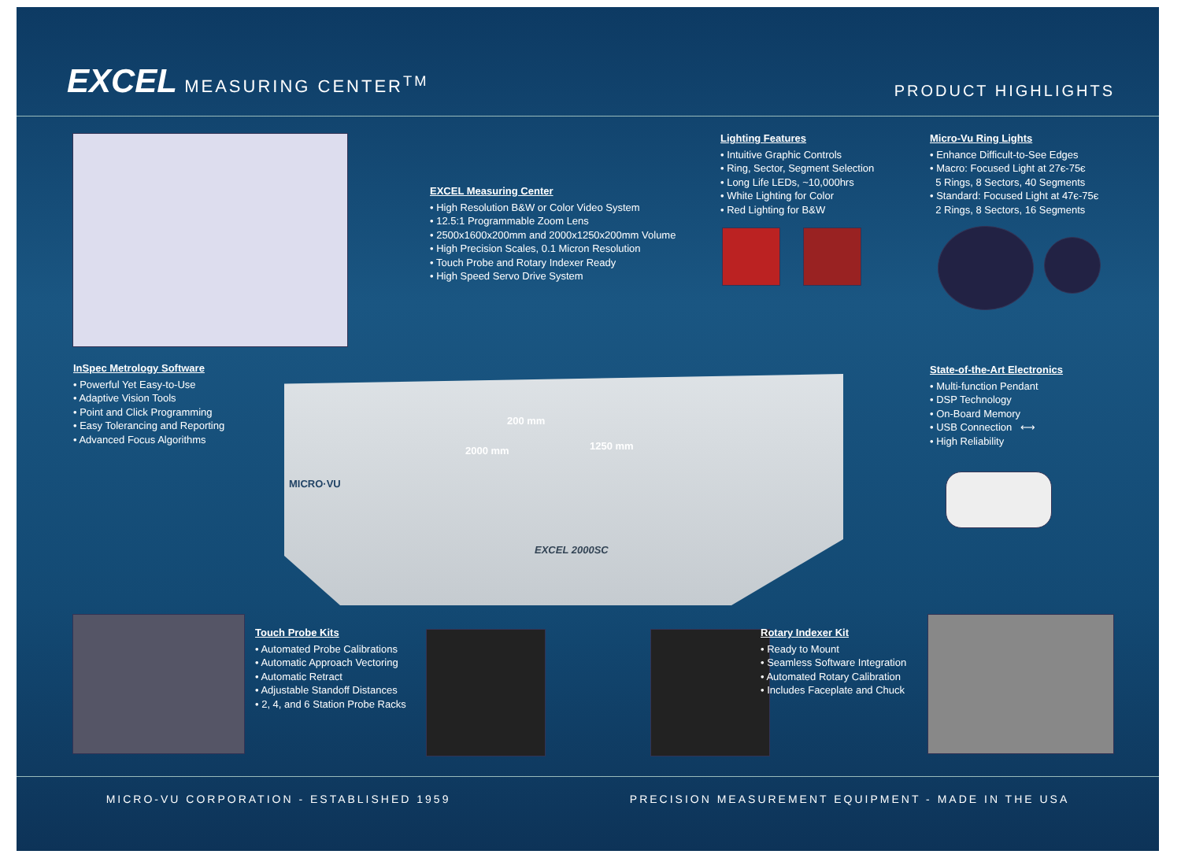EXCEL MEASURING CENTER<sup>TM</sup>
PRODUCT HIGHLIGHTS
200 mm
2000 mm 1250 mm
MICRO·VU
EXCEL 2000SC
InSpec Metrology Software
• Powerful Yet Easy-to-Use
• Adaptive Vision Tools
• Point and Click Programming
• Easy Tolerancing and Reporting
• Advanced Focus Algorithms
EXCEL Measuring Center
• High Resolution B&W or Color Video System
• 12.5:1 Programmable Zoom Lens
• 2500x1600x200mm and 2000x1250x200mm Volume
• High Precision Scales, 0.1 Micron Resolution
• Touch Probe and Rotary Indexer Ready
• High Speed Servo Drive System
Lighting Features
• Intuitive Graphic Controls
• Ring, Sector, Segment Selection
• Long Life LEDs, ~10,000hrs
• White Lighting for Color
• Red Lighting for B&W
Micro-Vu Ring Lights
• Enhance Difficult-to-See Edges
• Macro: Focused Light at 27є-75є
5 Rings, 8 Sectors, 40 Segments
• Standard: Focused Light at 47є-75є
2 Rings, 8 Sectors, 16 Segments
State-of-the-Art Electronics
• Multi-function Pendant
• DSP Technology
• On-Board Memory
• USB Connection ⟷
• High Reliability
Touch Probe Kits
• Automated Probe Calibrations
• Automatic Approach Vectoring
• Automatic Retract
• Adjustable Standoff Distances
• 2, 4, and 6 Station Probe Racks
Rotary Indexer Kit
• Ready to Mount
• Seamless Software Integration
• Automated Rotary Calibration
• Includes Faceplate and Chuck
MICRO-VU CORPORATION - ESTABLISHED 1959
PRECISION MEASUREMENT EQUIPMENT - MADE IN THE USA